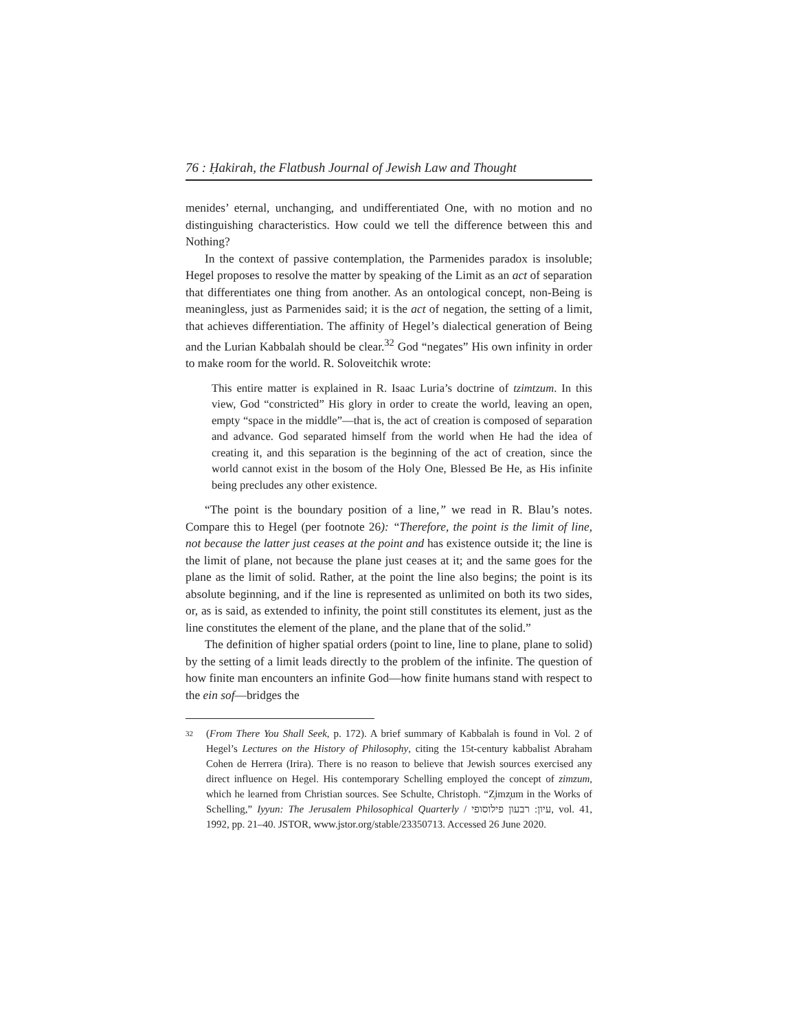76 : Ḥakirah, the Flatbush Journal of Jewish Law and Thought
menides’ eternal, unchanging, and undifferentiated One, with no motion and no distinguishing characteristics. How could we tell the difference between this and Nothing?
In the context of passive contemplation, the Parmenides paradox is insoluble; Hegel proposes to resolve the matter by speaking of the Limit as an act of separation that differentiates one thing from another. As an ontological concept, non-Being is meaningless, just as Parmenides said; it is the act of negation, the setting of a limit, that achieves differentiation. The affinity of Hegel’s dialectical generation of Being and the Lurian Kabbalah should be clear.<sup>32</sup> God “negates” His own infinity in order to make room for the world. R. Soloveitchik wrote:
This entire matter is explained in R. Isaac Luria’s doctrine of tzimtzum. In this view, God “constricted” His glory in order to create the world, leaving an open, empty “space in the middle”—that is, the act of creation is composed of separation and advance. God separated himself from the world when He had the idea of creating it, and this separation is the beginning of the act of creation, since the world cannot exist in the bosom of the Holy One, Blessed Be He, as His infinite being precludes any other existence.
“The point is the boundary position of a line,” we read in R. Blau’s notes. Compare this to Hegel (per footnote 26): “Therefore, the point is the limit of line, not because the latter just ceases at the point and has existence outside it; the line is the limit of plane, not because the plane just ceases at it; and the same goes for the plane as the limit of solid. Rather, at the point the line also begins; the point is its absolute beginning, and if the line is represented as unlimited on both its two sides, or, as is said, as extended to infinity, the point still constitutes its element, just as the line constitutes the element of the plane, and the plane that of the solid.”
The definition of higher spatial orders (point to line, line to plane, plane to solid) by the setting of a limit leads directly to the problem of the infinite. The question of how finite man encounters an infinite God—how finite humans stand with respect to the ein sof—bridges the
32 (From There You Shall Seek, p. 172). A brief summary of Kabbalah is found in Vol. 2 of Hegel’s Lectures on the History of Philosophy, citing the 15t-century kabbalist Abraham Cohen de Herrera (Irira). There is no reason to believe that Jewish sources exercised any direct influence on Hegel. His contemporary Schelling employed the concept of zimzum, which he learned from Christian sources. See Schulte, Christoph. “Z̦imz̦um in the Works of Schelling,” Iyyun: The Jerusalem Philosophical Quarterly / עיון: רבעון פילוסופי, vol. 41, 1992, pp. 21–40. JSTOR, www.jstor.org/stable/23350713. Accessed 26 June 2020.